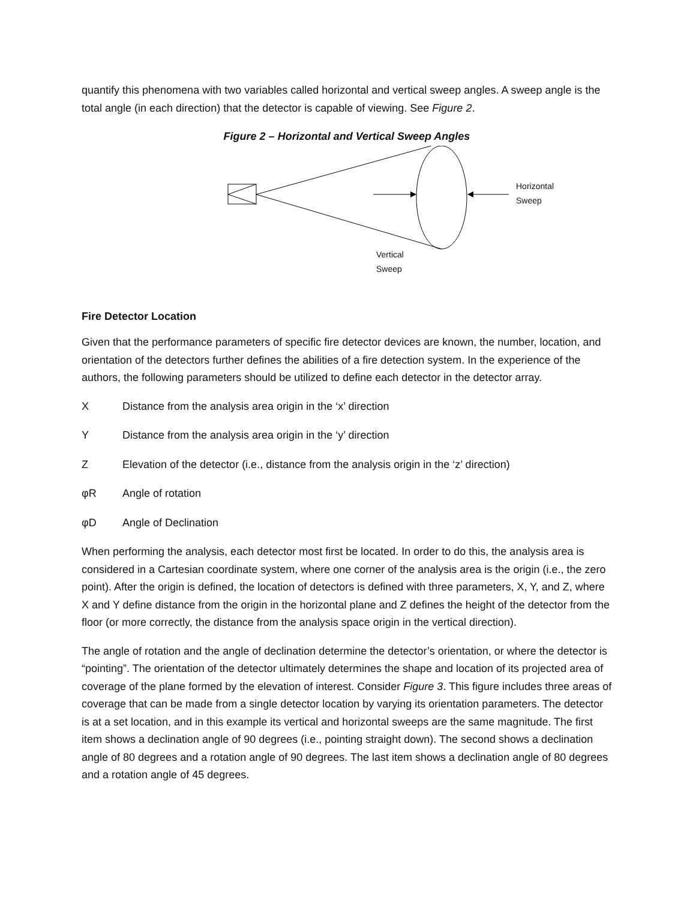quantify this phenomena with two variables called horizontal and vertical sweep angles. A sweep angle is the total angle (in each direction) that the detector is capable of viewing. See Figure 2.
Figure 2 – Horizontal and Vertical Sweep Angles
Horizontal
Sweep
Vertical
Sweep
Fire Detector Location
Given that the performance parameters of specific fire detector devices are known, the number, location, and orientation of the detectors further defines the abilities of a fire detection system. In the experience of the authors, the following parameters should be utilized to define each detector in the detector array.
X Distance from the analysis area origin in the ‘x’ direction
Y Distance from the analysis area origin in the ‘y’ direction
Z Elevation of the detector (i.e., distance from the analysis origin in the ‘z’ direction)
φR Angle of rotation
φD Angle of Declination
When performing the analysis, each detector most first be located. In order to do this, the analysis area is considered in a Cartesian coordinate system, where one corner of the analysis area is the origin (i.e., the zero point). After the origin is defined, the location of detectors is defined with three parameters, X, Y, and Z, where X and Y define distance from the origin in the horizontal plane and Z defines the height of the detector from the floor (or more correctly, the distance from the analysis space origin in the vertical direction).
The angle of rotation and the angle of declination determine the detector’s orientation, or where the detector is “pointing”. The orientation of the detector ultimately determines the shape and location of its projected area of coverage of the plane formed by the elevation of interest. Consider Figure 3. This figure includes three areas of coverage that can be made from a single detector location by varying its orientation parameters. The detector is at a set location, and in this example its vertical and horizontal sweeps are the same magnitude. The first item shows a declination angle of 90 degrees (i.e., pointing straight down). The second shows a declination angle of 80 degrees and a rotation angle of 90 degrees. The last item shows a declination angle of 80 degrees and a rotation angle of 45 degrees.